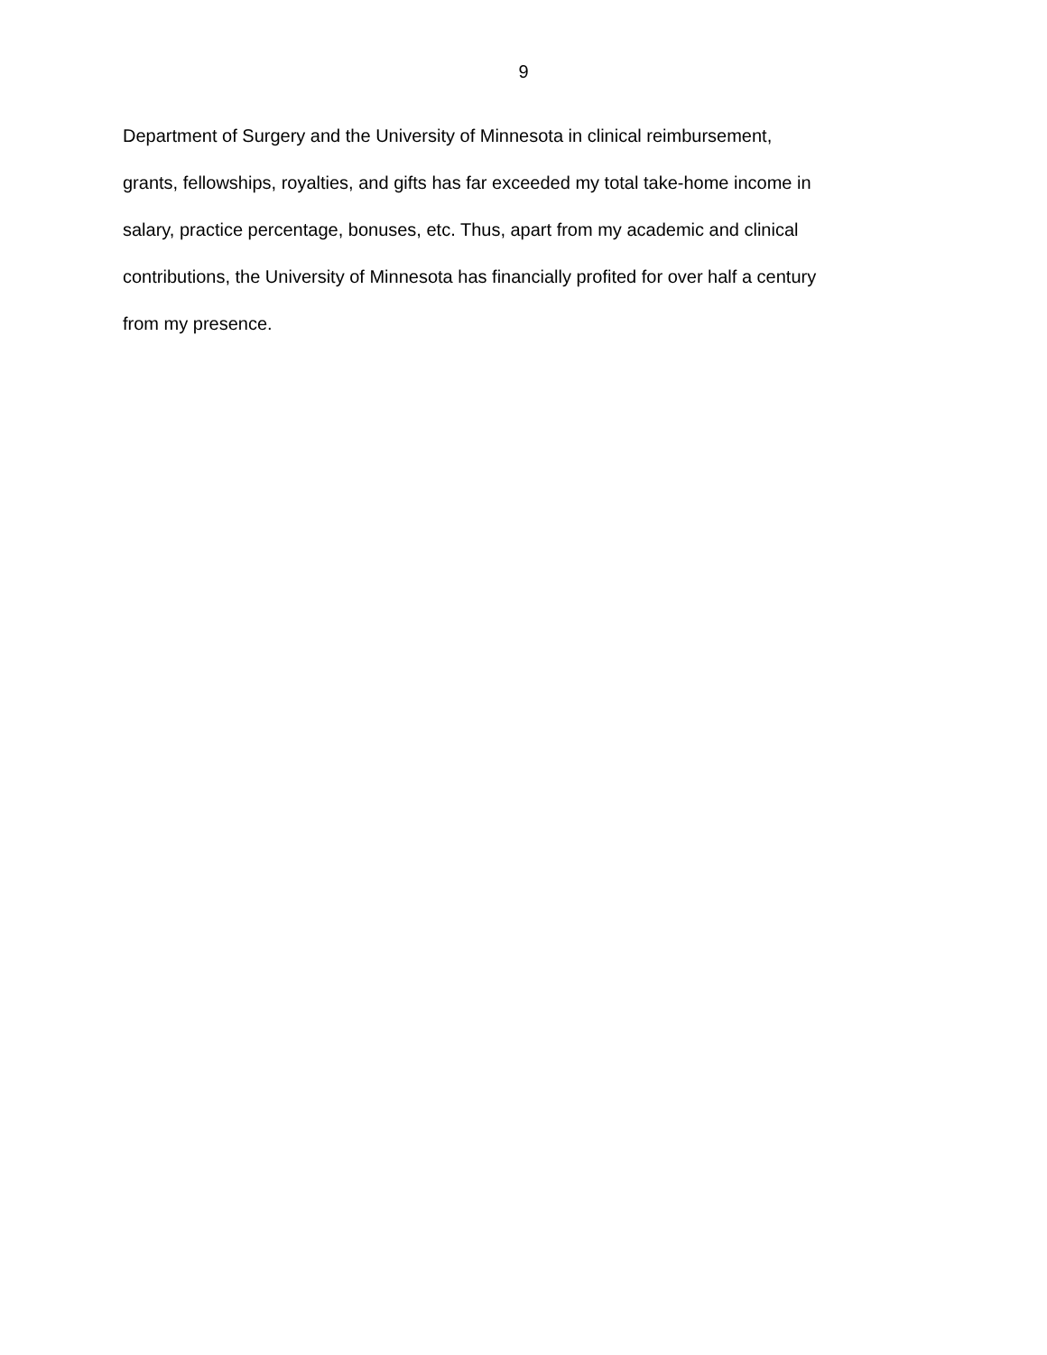9
Department of Surgery and the University of Minnesota in clinical reimbursement,
grants, fellowships, royalties, and gifts has far exceeded my total take-home income in
salary, practice percentage, bonuses, etc. Thus, apart from my academic and clinical
contributions, the University of Minnesota has financially profited for over half a century
from my presence.